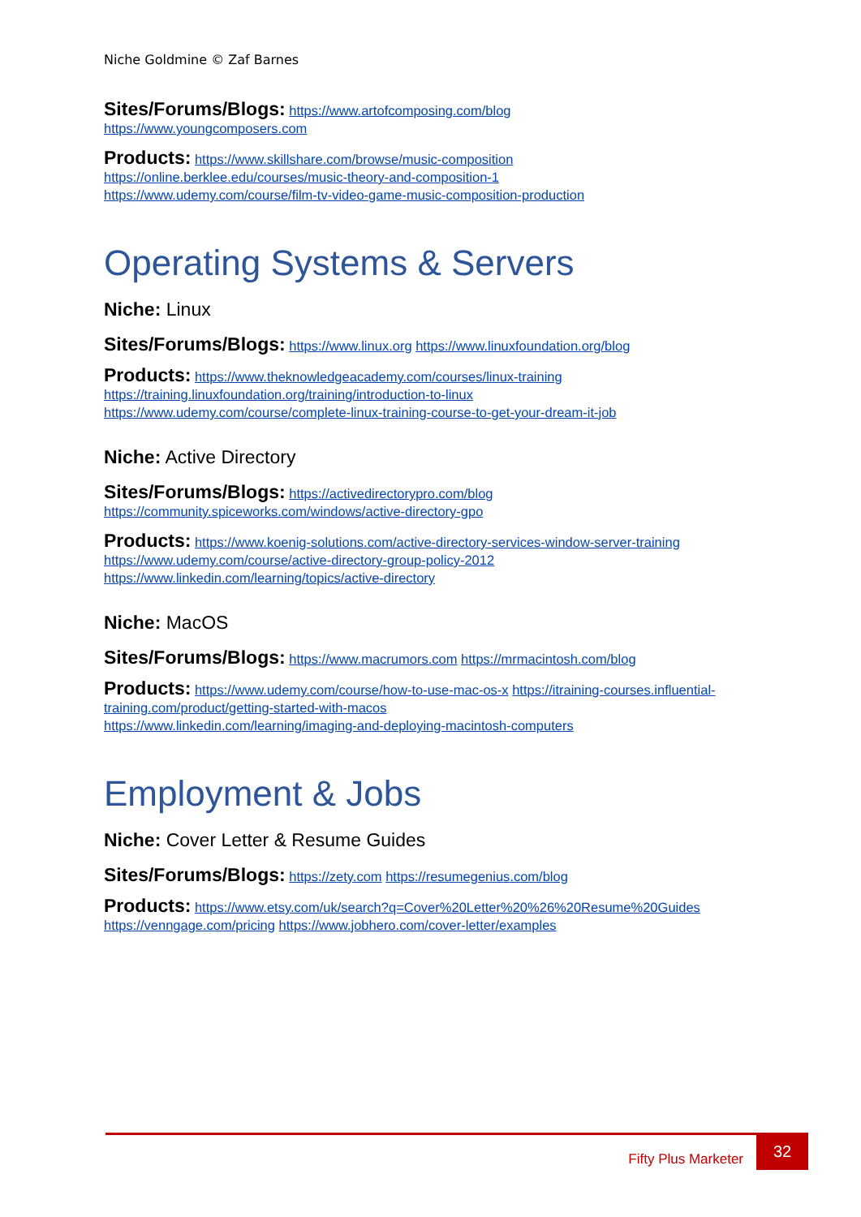Niche Goldmine © Zaf Barnes
Sites/Forums/Blogs: https://www.artofcomposing.com/blog
https://www.youngcomposers.com
Products: https://www.skillshare.com/browse/music-composition
https://online.berklee.edu/courses/music-theory-and-composition-1
https://www.udemy.com/course/film-tv-video-game-music-composition-production
Operating Systems & Servers
Niche: Linux
Sites/Forums/Blogs: https://www.linux.org https://www.linuxfoundation.org/blog
Products: https://www.theknowledgeacademy.com/courses/linux-training
https://training.linuxfoundation.org/training/introduction-to-linux
https://www.udemy.com/course/complete-linux-training-course-to-get-your-dream-it-job
Niche: Active Directory
Sites/Forums/Blogs: https://activedirectorypro.com/blog
https://community.spiceworks.com/windows/active-directory-gpo
Products: https://www.koenig-solutions.com/active-directory-services-window-server-training
https://www.udemy.com/course/active-directory-group-policy-2012
https://www.linkedin.com/learning/topics/active-directory
Niche: MacOS
Sites/Forums/Blogs: https://www.macrumors.com https://mrmacintosh.com/blog
Products: https://www.udemy.com/course/how-to-use-mac-os-x https://itraining-courses.influential-training.com/product/getting-started-with-macos
https://www.linkedin.com/learning/imaging-and-deploying-macintosh-computers
Employment & Jobs
Niche: Cover Letter & Resume Guides
Sites/Forums/Blogs: https://zety.com https://resumegenius.com/blog
Products: https://www.etsy.com/uk/search?q=Cover%20Letter%20%26%20Resume%20Guides
https://venngage.com/pricing https://www.jobhero.com/cover-letter/examples
Fifty Plus Marketer
32